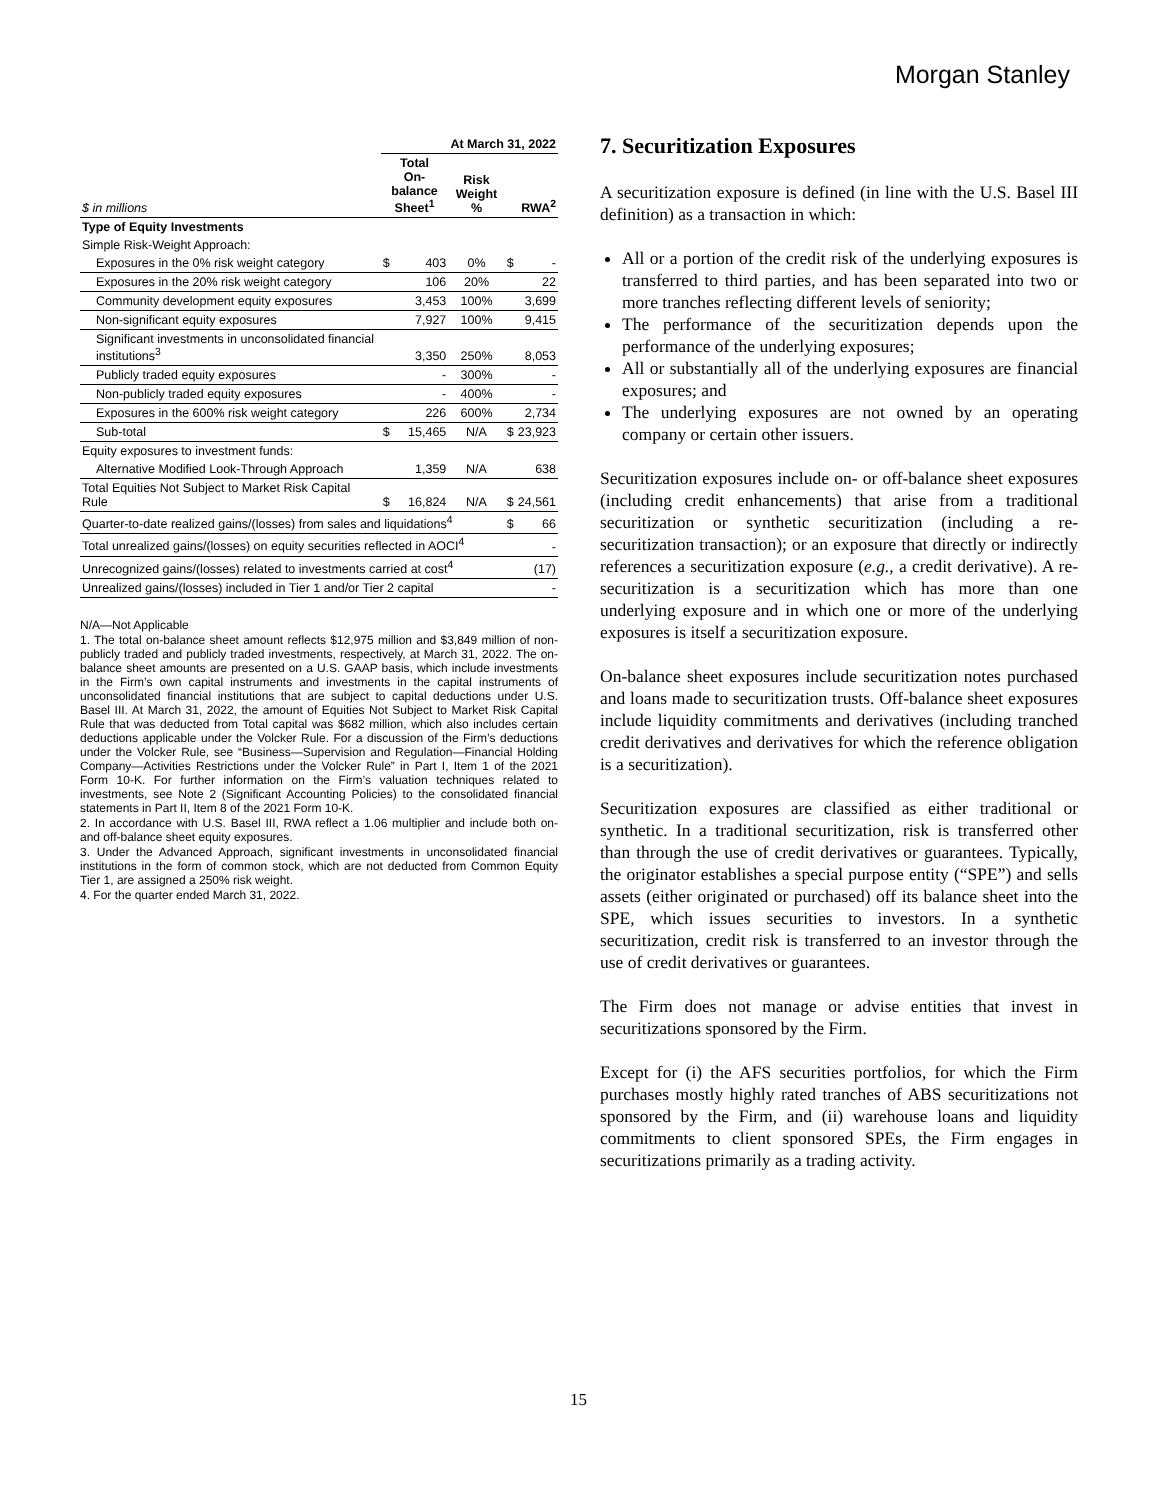Morgan Stanley
| | At March 31, 2022 | | | | |
| --- | --- | --- | --- | --- | --- |
| $ in millions | Total On-balance Sheet<sup>1</sup> | | Risk Weight % | RWA<sup>2</sup> | |
| Type of Equity Investments | | | | | |
| Simple Risk-Weight Approach: | | | | | |
| Exposures in the 0% risk weight category | $ | 403 | 0% | $ | - |
| Exposures in the 20% risk weight category | | 106 | 20% | | 22 |
| Community development equity exposures | | 3,453 | 100% | | 3,699 |
| Non-significant equity exposures | | 7,927 | 100% | | 9,415 |
| Significant investments in unconsolidated financial institutions<sup>3</sup> | | 3,350 | 250% | | 8,053 |
| Publicly traded equity exposures | | - | 300% | | - |
| Non-publicly traded equity exposures | | - | 400% | | - |
| Exposures in the 600% risk weight category | | 226 | 600% | | 2,734 |
| Sub-total | $ | 15,465 | N/A | $ | 23,923 |
| Equity exposures to investment funds: | | | | | |
| Alternative Modified Look-Through Approach | | 1,359 | N/A | | 638 |
| Total Equities Not Subject to Market Risk Capital Rule | $ | 16,824 | N/A | $ | 24,561 |
| Quarter-to-date realized gains/(losses) from sales and liquidations<sup>4</sup> | | | | $ | 66 |
| Total unrealized gains/(losses) on equity securities reflected in AOCI<sup>4</sup> | | | | | - |
| Unrecognized gains/(losses) related to investments carried at cost<sup>4</sup> | | | | | (17) |
| Unrealized gains/(losses) included in Tier 1 and/or Tier 2 capital | | | | | - |
N/A—Not Applicable
1. The total on-balance sheet amount reflects $12,975 million and $3,849 million of non-publicly traded and publicly traded investments, respectively, at March 31, 2022. The on-balance sheet amounts are presented on a U.S. GAAP basis, which include investments in the Firm’s own capital instruments and investments in the capital instruments of unconsolidated financial institutions that are subject to capital deductions under U.S. Basel III. At March 31, 2022, the amount of Equities Not Subject to Market Risk Capital Rule that was deducted from Total capital was $682 million, which also includes certain deductions applicable under the Volcker Rule. For a discussion of the Firm’s deductions under the Volcker Rule, see “Business—Supervision and Regulation—Financial Holding Company—Activities Restrictions under the Volcker Rule” in Part I, Item 1 of the 2021 Form 10-K. For further information on the Firm’s valuation techniques related to investments, see Note 2 (Significant Accounting Policies) to the consolidated financial statements in Part II, Item 8 of the 2021 Form 10-K.
2. In accordance with U.S. Basel III, RWA reflect a 1.06 multiplier and include both on- and off-balance sheet equity exposures.
3. Under the Advanced Approach, significant investments in unconsolidated financial institutions in the form of common stock, which are not deducted from Common Equity Tier 1, are assigned a 250% risk weight.
4. For the quarter ended March 31, 2022.
7. Securitization Exposures
A securitization exposure is defined (in line with the U.S. Basel III definition) as a transaction in which:
All or a portion of the credit risk of the underlying exposures is transferred to third parties, and has been separated into two or more tranches reflecting different levels of seniority;
The performance of the securitization depends upon the performance of the underlying exposures;
All or substantially all of the underlying exposures are financial exposures; and
The underlying exposures are not owned by an operating company or certain other issuers.
Securitization exposures include on- or off-balance sheet exposures (including credit enhancements) that arise from a traditional securitization or synthetic securitization (including a re-securitization transaction); or an exposure that directly or indirectly references a securitization exposure (e.g., a credit derivative). A re-securitization is a securitization which has more than one underlying exposure and in which one or more of the underlying exposures is itself a securitization exposure.
On-balance sheet exposures include securitization notes purchased and loans made to securitization trusts. Off-balance sheet exposures include liquidity commitments and derivatives (including tranched credit derivatives and derivatives for which the reference obligation is a securitization).
Securitization exposures are classified as either traditional or synthetic. In a traditional securitization, risk is transferred other than through the use of credit derivatives or guarantees. Typically, the originator establishes a special purpose entity (“SPE”) and sells assets (either originated or purchased) off its balance sheet into the SPE, which issues securities to investors. In a synthetic securitization, credit risk is transferred to an investor through the use of credit derivatives or guarantees.
The Firm does not manage or advise entities that invest in securitizations sponsored by the Firm.
Except for (i) the AFS securities portfolios, for which the Firm purchases mostly highly rated tranches of ABS securitizations not sponsored by the Firm, and (ii) warehouse loans and liquidity commitments to client sponsored SPEs, the Firm engages in securitizations primarily as a trading activity.
15